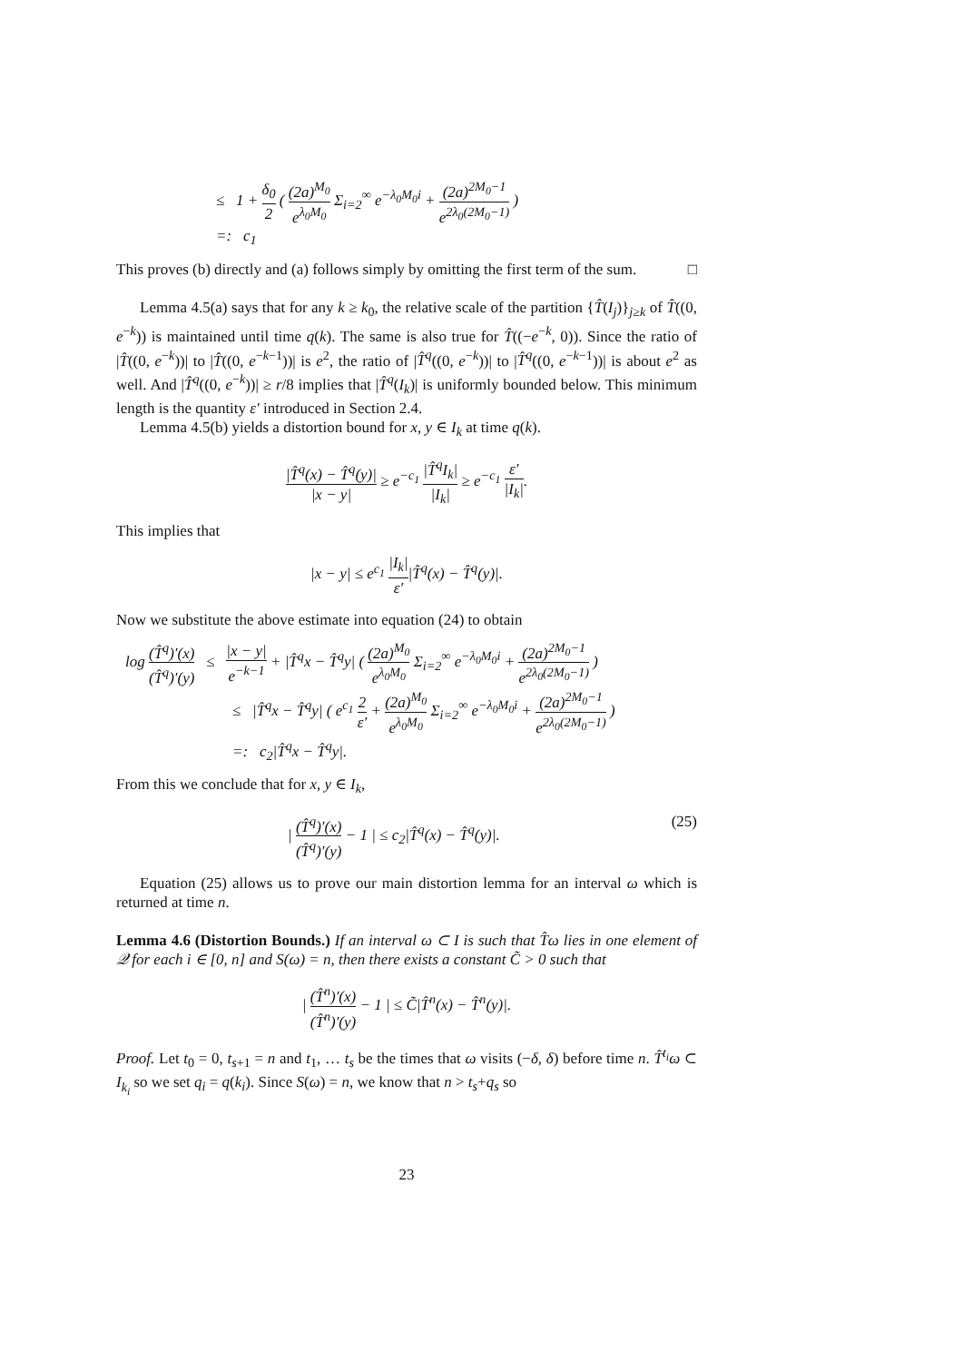≤ 1 + δ<sub>0</sub> 2 ( (2a)<sup>M<sub>0</sub></sup> e<sup>λ<sub>0</sub>M<sub>0</sub></sup> Σ<sub>i=2</sub><sup>∞</sup> e<sup>−λ<sub>0</sub>M<sub>0</sub>i</sup> + (2a)<sup>2M<sub>0</sub>−1</sup> e<sup>2λ<sub>0</sub>(2M<sub>0</sub>−1)</sup> )
=: c<sub>1</sub>
This proves (b) directly and (a) follows simply by omitting the first term of the sum. □
Lemma 4.5(a) says that for any k ≥ k<sub>0</sub>, the relative scale of the partition {T̂(I<sub>j</sub>)}<sub>j≥k</sub> of T̂((0, e<sup>−k</sup>)) is maintained until time q(k). The same is also true for T̂((−e<sup>−k</sup>, 0)). Since the ratio of |T̂((0, e<sup>−k</sup>))| to |T̂((0, e<sup>−k−1</sup>))| is e<sup>2</sup>, the ratio of |T̂<sup>q</sup>((0, e<sup>−k</sup>))| to |T̂<sup>q</sup>((0, e<sup>−k−1</sup>))| is about e<sup>2</sup> as well. And |T̂<sup>q</sup>((0, e<sup>−k</sup>))| ≥ r/8 implies that |T̂<sup>q</sup>(I<sub>k</sub>)| is uniformly bounded below. This minimum length is the quantity ε′ introduced in Section 2.4.
Lemma 4.5(b) yields a distortion bound for x, y ∈ I<sub>k</sub> at time q(k).
|T̂<sup>q</sup>(x) − T̂<sup>q</sup>(y)| |x − y| ≥ e<sup>−c<sub>1</sub></sup> |T̂<sup>q</sup>I<sub>k</sub>| |I<sub>k</sub>| ≥ e<sup>−c<sub>1</sub></sup> ε′ |I<sub>k</sub>|.
This implies that
|x − y| ≤ e<sup>c<sub>1</sub></sup> |I<sub>k</sub>| ε′|T̂<sup>q</sup>(x) − T̂<sup>q</sup>(y)|.
Now we substitute the above estimate into equation (24) to obtain
log (T̂<sup>q</sup>)′(x) (T̂<sup>q</sup>)′(y) ≤ |x − y| e<sup>−k−1</sup> + |T̂<sup>q</sup>x − T̂<sup>q</sup>y| ( (2a)<sup>M<sub>0</sub></sup> e<sup>λ<sub>0</sub>M<sub>0</sub></sup> Σ<sub>i=2</sub><sup>∞</sup> e<sup>−λ<sub>0</sub>M<sub>0</sub>i</sup> + (2a)<sup>2M<sub>0</sub>−1</sup> e<sup>2λ<sub>0</sub>(2M<sub>0</sub>−1)</sup> )
≤ |T̂<sup>q</sup>x − T̂<sup>q</sup>y| ( e<sup>c<sub>1</sub></sup> 2 ε′ + (2a)<sup>M<sub>0</sub></sup> e<sup>λ<sub>0</sub>M<sub>0</sub></sup> Σ<sub>i=2</sub><sup>∞</sup> e<sup>−λ<sub>0</sub>M<sub>0</sub>i</sup> + (2a)<sup>2M<sub>0</sub>−1</sup> e<sup>2λ<sub>0</sub>(2M<sub>0</sub>−1)</sup> )
=: c<sub>2</sub>|T̂<sup>q</sup>x − T̂<sup>q</sup>y|.
From this we conclude that for x, y ∈ I<sub>k</sub>,
| (T̂<sup>q</sup>)′(x) (T̂<sup>q</sup>)′(y) − 1 | ≤ c<sub>2</sub>|T̂<sup>q</sup>(x) − T̂<sup>q</sup>(y)|. (25)
Equation (25) allows us to prove our main distortion lemma for an interval ω which is returned at time n.
Lemma 4.6 (Distortion Bounds.) If an interval ω ⊂ I is such that T̂ω lies in one element of 𝒬 for each i ∈ [0, n] and S(ω) = n, then there exists a constant C̃ > 0 such that
| (T̂<sup>n</sup>)′(x) (T̂<sup>n</sup>)′(y) − 1 | ≤ C̃|T̂<sup>n</sup>(x) − T̂<sup>n</sup>(y)|.
Proof. Let t<sub>0</sub> = 0, t<sub>s+1</sub> = n and t<sub>1</sub>, … t<sub>s</sub> be the times that ω visits (−δ, δ) before time n. T̂<sup>t<sub>i</sub></sup>ω ⊂ I<sub>k<sub>i</sub></sub> so we set q<sub>i</sub> = q(k<sub>i</sub>). Since S(ω) = n, we know that n > t<sub>s</sub>+q<sub>s</sub> so
23